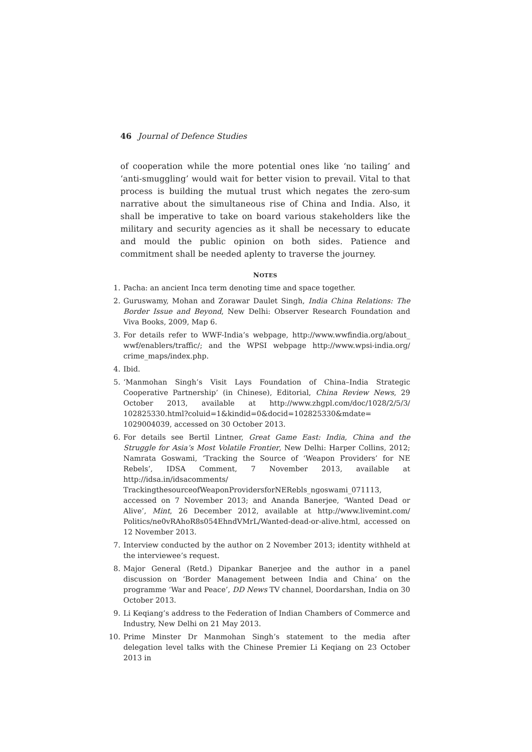46 Journal of Defence Studies
of cooperation while the more potential ones like ‘no tailing’ and ‘anti-smuggling’ would wait for better vision to prevail. Vital to that process is building the mutual trust which negates the zero-sum narrative about the simultaneous rise of China and India. Also, it shall be imperative to take on board various stakeholders like the military and security agencies as it shall be necessary to educate and mould the public opinion on both sides. Patience and commitment shall be needed aplenty to traverse the journey.
NOTES
1. Pacha: an ancient Inca term denoting time and space together.
2. Guruswamy, Mohan and Zorawar Daulet Singh, India China Relations: The Border Issue and Beyond, New Delhi: Observer Research Foundation and Viva Books, 2009, Map 6.
3. For details refer to WWF-India’s webpage, http://www.wwfindia.org/about_ wwf/enablers/traffic/; and the WPSI webpage http://www.wpsi-india.org/ crime_maps/index.php.
4. Ibid.
5. ‘Manmohan Singh’s Visit Lays Foundation of China–India Strategic Cooperative Partnership’ (in Chinese), Editorial, China Review News, 29 October 2013, available at http://www.zhgpl.com/doc/1028/2/5/3/ 102825330.html?coluid=1&kindid=0&docid=102825330&mdate= 1029004039, accessed on 30 October 2013.
6. For details see Bertil Lintner, Great Game East: India, China and the Struggle for Asia’s Most Volatile Frontier, New Delhi: Harper Collins, 2012; Namrata Goswami, ‘Tracking the Source of ‘Weapon Providers’ for NE Rebels’, IDSA Comment, 7 November 2013, available at http://idsa.in/idsacomments/ TrackingthesourceofWeaponProvidersforNERebls_ngoswami_071113, accessed on 7 November 2013; and Ananda Banerjee, ‘Wanted Dead or Alive’, Mint, 26 December 2012, available at http://www.livemint.com/ Politics/ne0vRAhoR8s054EhndVMrL/Wanted-dead-or-alive.html, accessed on 12 November 2013.
7. Interview conducted by the author on 2 November 2013; identity withheld at the interviewee’s request.
8. Major General (Retd.) Dipankar Banerjee and the author in a panel discussion on ‘Border Management between India and China’ on the programme ‘War and Peace’, DD News TV channel, Doordarshan, India on 30 October 2013.
9. Li Keqiang’s address to the Federation of Indian Chambers of Commerce and Industry, New Delhi on 21 May 2013.
10. Prime Minster Dr Manmohan Singh’s statement to the media after delegation level talks with the Chinese Premier Li Keqiang on 23 October 2013 in